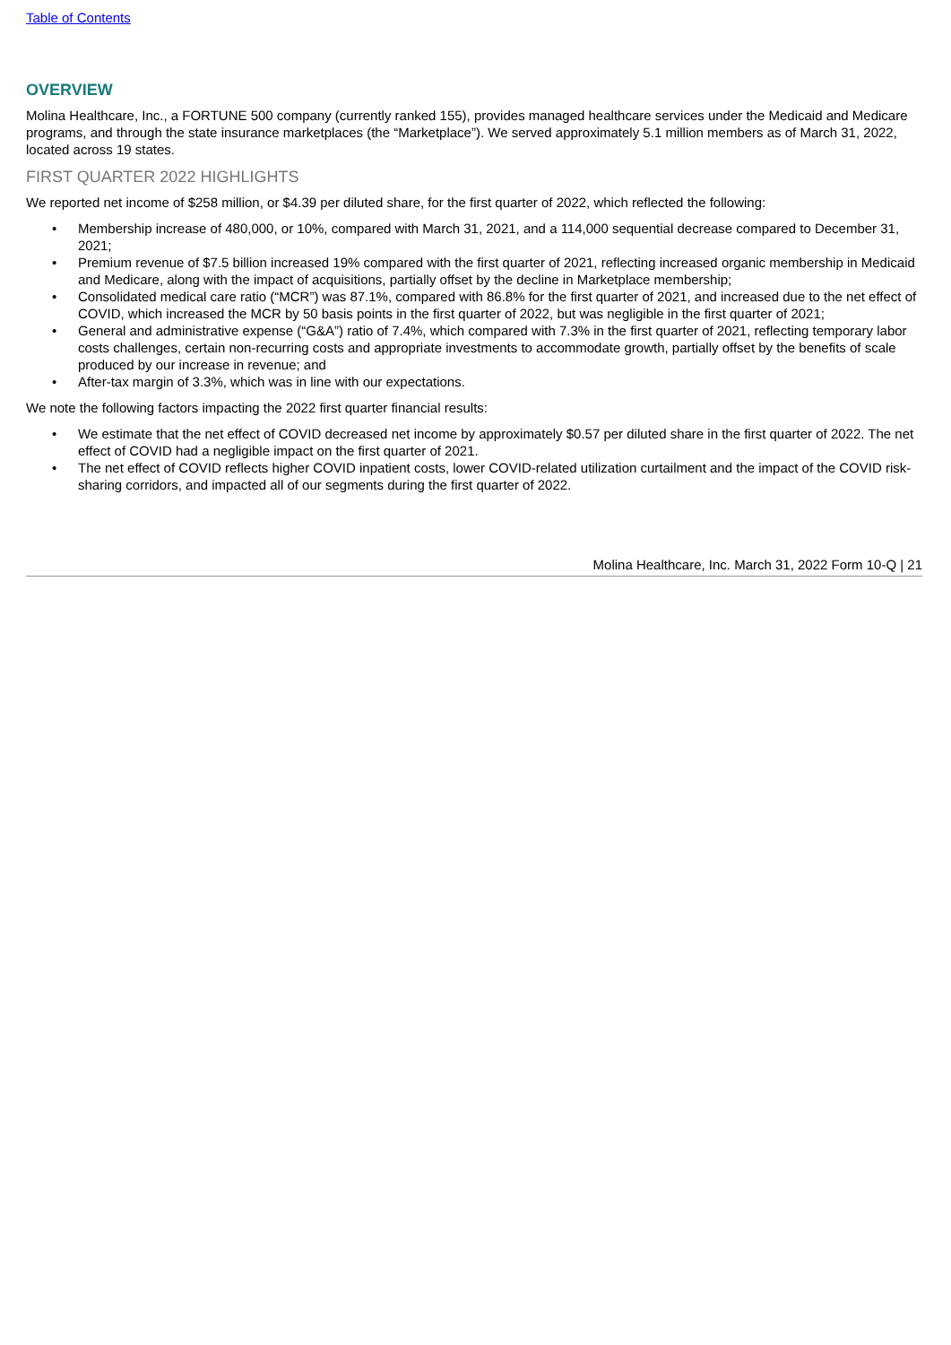Table of Contents
OVERVIEW
Molina Healthcare, Inc., a FORTUNE 500 company (currently ranked 155), provides managed healthcare services under the Medicaid and Medicare programs, and through the state insurance marketplaces (the “Marketplace”). We served approximately 5.1 million members as of March 31, 2022, located across 19 states.
FIRST QUARTER 2022 HIGHLIGHTS
We reported net income of $258 million, or $4.39 per diluted share, for the first quarter of 2022, which reflected the following:
• Membership increase of 480,000, or 10%, compared with March 31, 2021, and a 114,000 sequential decrease compared to December 31, 2021;
• Premium revenue of $7.5 billion increased 19% compared with the first quarter of 2021, reflecting increased organic membership in Medicaid and Medicare, along with the impact of acquisitions, partially offset by the decline in Marketplace membership;
• Consolidated medical care ratio (“MCR”) was 87.1%, compared with 86.8% for the first quarter of 2021, and increased due to the net effect of COVID, which increased the MCR by 50 basis points in the first quarter of 2022, but was negligible in the first quarter of 2021;
• General and administrative expense (“G&A”) ratio of 7.4%, which compared with 7.3% in the first quarter of 2021, reflecting temporary labor costs challenges, certain non-recurring costs and appropriate investments to accommodate growth, partially offset by the benefits of scale produced by our increase in revenue; and
• After-tax margin of 3.3%, which was in line with our expectations.
We note the following factors impacting the 2022 first quarter financial results:
• We estimate that the net effect of COVID decreased net income by approximately $0.57 per diluted share in the first quarter of 2022. The net effect of COVID had a negligible impact on the first quarter of 2021.
• The net effect of COVID reflects higher COVID inpatient costs, lower COVID-related utilization curtailment and the impact of the COVID risk-sharing corridors, and impacted all of our segments during the first quarter of 2022.
Molina Healthcare, Inc. March 31, 2022 Form 10-Q | 21